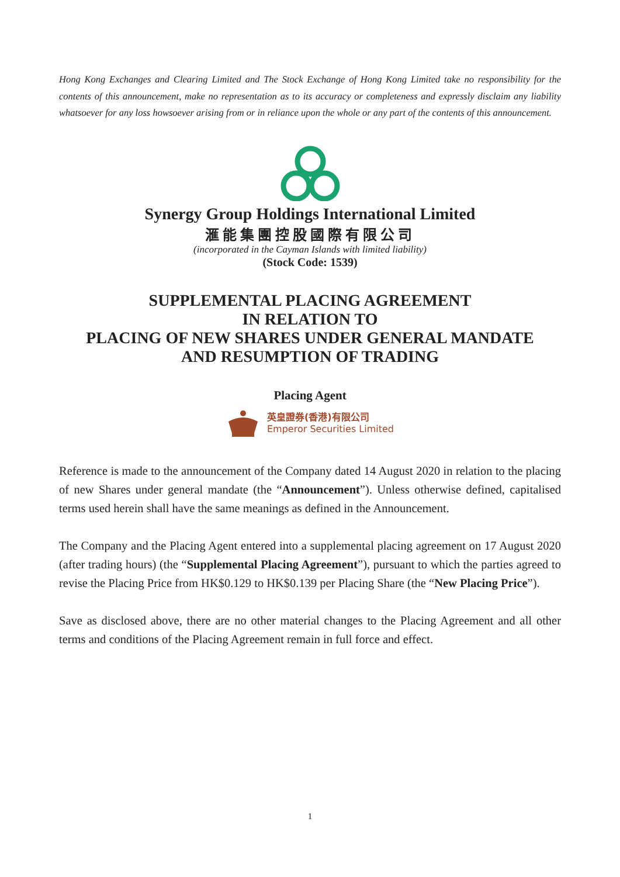Hong Kong Exchanges and Clearing Limited and The Stock Exchange of Hong Kong Limited take no responsibility for the contents of this announcement, make no representation as to its accuracy or completeness and expressly disclaim any liability whatsoever for any loss howsoever arising from or in reliance upon the whole or any part of the contents of this announcement.
Synergy Group Holdings International Limited
滙能集團控股國際有限公司
(incorporated in the Cayman Islands with limited liability)
(Stock Code: 1539)
SUPPLEMENTAL PLACING AGREEMENT
IN RELATION TO
PLACING OF NEW SHARES UNDER GENERAL MANDATE
AND RESUMPTION OF TRADING
Placing Agent
英皇證券(香港)有限公司
Emperor Securities Limited
Reference is made to the announcement of the Company dated 14 August 2020 in relation to the placing of new Shares under general mandate (the “Announcement”). Unless otherwise defined, capitalised terms used herein shall have the same meanings as defined in the Announcement.
The Company and the Placing Agent entered into a supplemental placing agreement on 17 August 2020 (after trading hours) (the “Supplemental Placing Agreement”), pursuant to which the parties agreed to revise the Placing Price from HK$0.129 to HK$0.139 per Placing Share (the “New Placing Price”).
Save as disclosed above, there are no other material changes to the Placing Agreement and all other terms and conditions of the Placing Agreement remain in full force and effect.
1